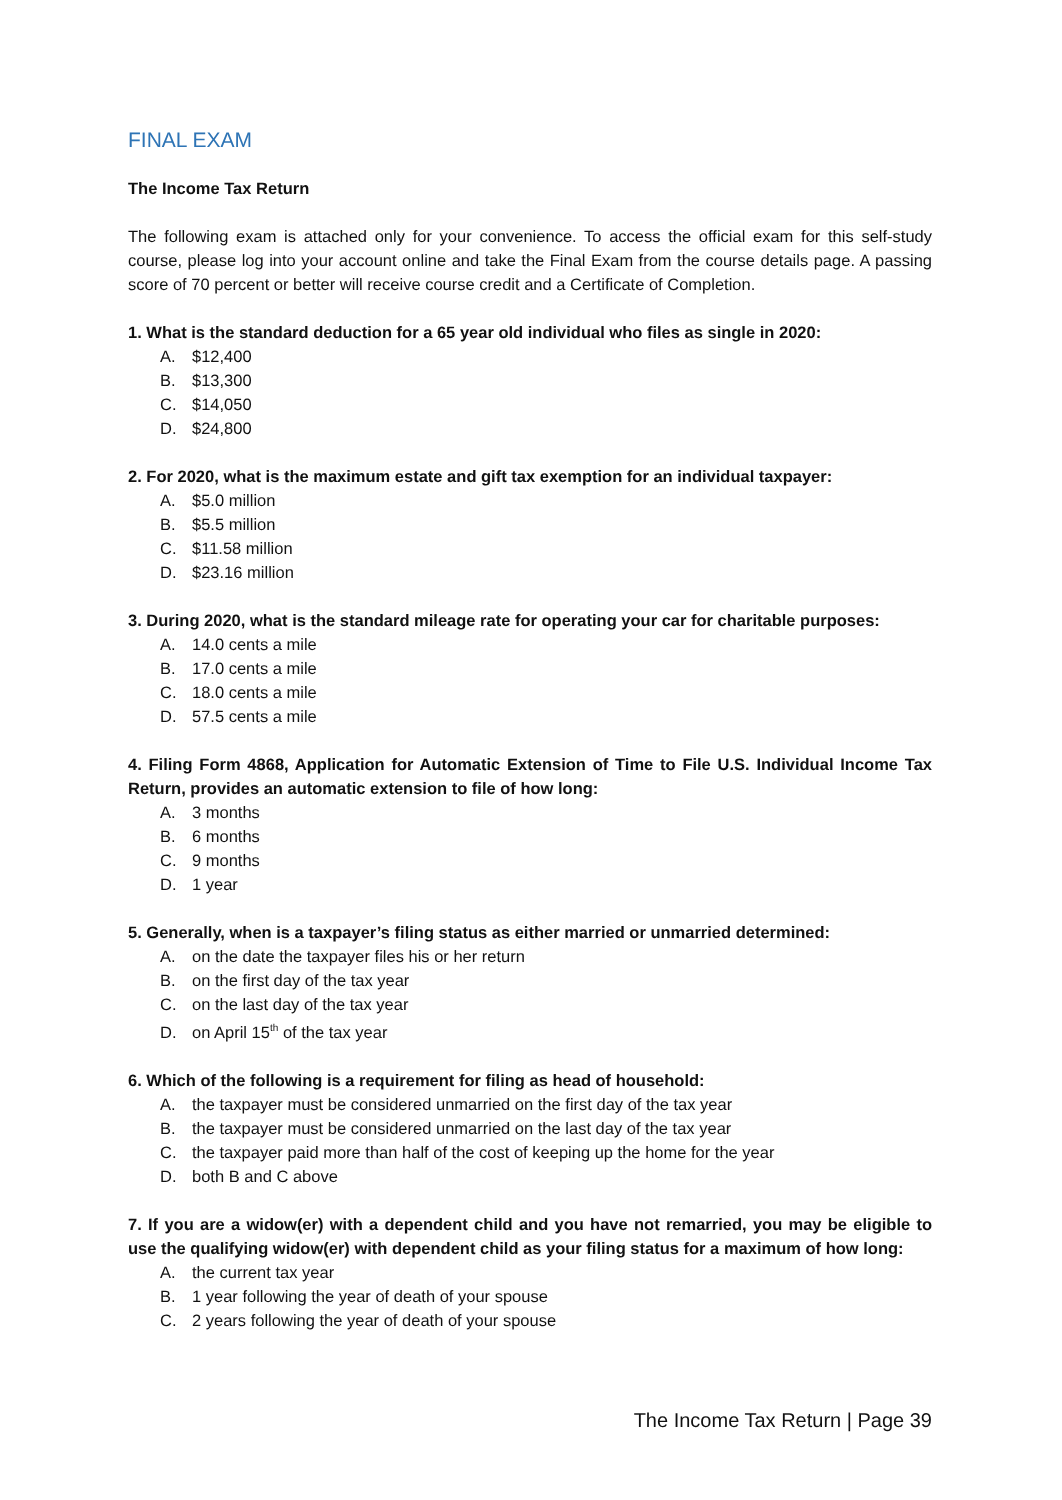FINAL EXAM
The Income Tax Return
The following exam is attached only for your convenience. To access the official exam for this self-study course, please log into your account online and take the Final Exam from the course details page. A passing score of 70 percent or better will receive course credit and a Certificate of Completion.
1. What is the standard deduction for a 65 year old individual who files as single in 2020:
A. $12,400
B. $13,300
C. $14,050
D. $24,800
2. For 2020, what is the maximum estate and gift tax exemption for an individual taxpayer:
A. $5.0 million
B. $5.5 million
C. $11.58 million
D. $23.16 million
3. During 2020, what is the standard mileage rate for operating your car for charitable purposes:
A. 14.0 cents a mile
B. 17.0 cents a mile
C. 18.0 cents a mile
D. 57.5 cents a mile
4. Filing Form 4868, Application for Automatic Extension of Time to File U.S. Individual Income Tax Return, provides an automatic extension to file of how long:
A. 3 months
B. 6 months
C. 9 months
D. 1 year
5. Generally, when is a taxpayer’s filing status as either married or unmarried determined:
A. on the date the taxpayer files his or her return
B. on the first day of the tax year
C. on the last day of the tax year
D. on April 15<sup>th</sup> of the tax year
6. Which of the following is a requirement for filing as head of household:
A. the taxpayer must be considered unmarried on the first day of the tax year
B. the taxpayer must be considered unmarried on the last day of the tax year
C. the taxpayer paid more than half of the cost of keeping up the home for the year
D. both B and C above
7. If you are a widow(er) with a dependent child and you have not remarried, you may be eligible to use the qualifying widow(er) with dependent child as your filing status for a maximum of how long:
A. the current tax year
B. 1 year following the year of death of your spouse
C. 2 years following the year of death of your spouse
The Income Tax Return | Page 39